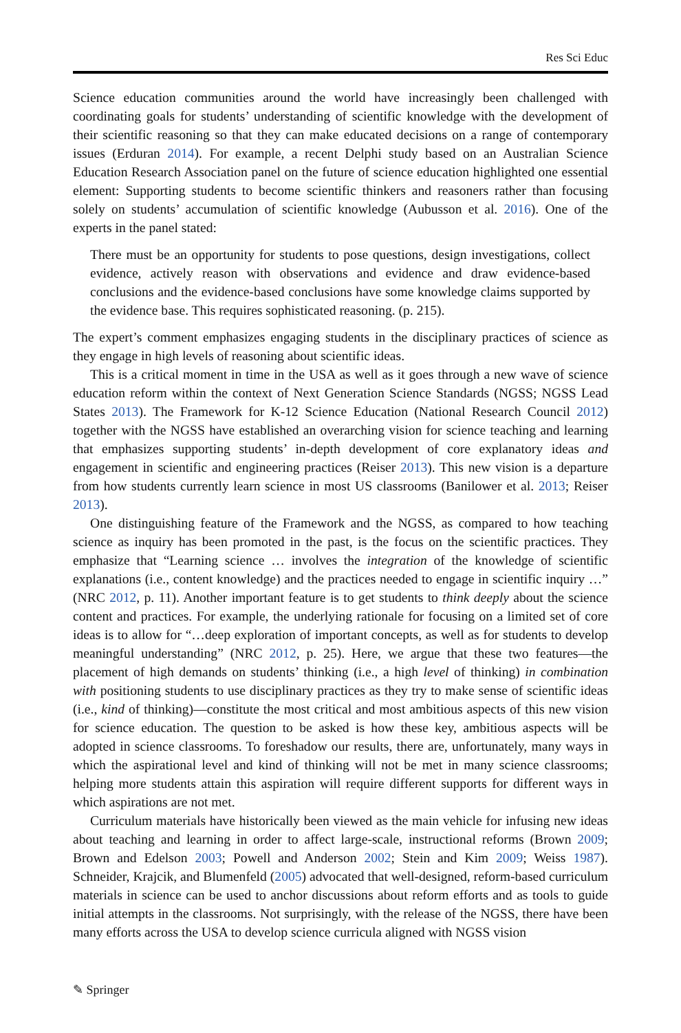Res Sci Educ
Science education communities around the world have increasingly been challenged with coordinating goals for students’ understanding of scientific knowledge with the development of their scientific reasoning so that they can make educated decisions on a range of contemporary issues (Erduran 2014). For example, a recent Delphi study based on an Australian Science Education Research Association panel on the future of science education highlighted one essential element: Supporting students to become scientific thinkers and reasoners rather than focusing solely on students’ accumulation of scientific knowledge (Aubusson et al. 2016). One of the experts in the panel stated:
There must be an opportunity for students to pose questions, design investigations, collect evidence, actively reason with observations and evidence and draw evidence-based conclusions and the evidence-based conclusions have some knowledge claims supported by the evidence base. This requires sophisticated reasoning. (p. 215).
The expert’s comment emphasizes engaging students in the disciplinary practices of science as they engage in high levels of reasoning about scientific ideas.
This is a critical moment in time in the USA as well as it goes through a new wave of science education reform within the context of Next Generation Science Standards (NGSS; NGSS Lead States 2013). The Framework for K-12 Science Education (National Research Council 2012) together with the NGSS have established an overarching vision for science teaching and learning that emphasizes supporting students’ in-depth development of core explanatory ideas and engagement in scientific and engineering practices (Reiser 2013). This new vision is a departure from how students currently learn science in most US classrooms (Banilower et al. 2013; Reiser 2013).
One distinguishing feature of the Framework and the NGSS, as compared to how teaching science as inquiry has been promoted in the past, is the focus on the scientific practices. They emphasize that “Learning science … involves the integration of the knowledge of scientific explanations (i.e., content knowledge) and the practices needed to engage in scientific inquiry …” (NRC 2012, p. 11). Another important feature is to get students to think deeply about the science content and practices. For example, the underlying rationale for focusing on a limited set of core ideas is to allow for “…deep exploration of important concepts, as well as for students to develop meaningful understanding” (NRC 2012, p. 25). Here, we argue that these two features—the placement of high demands on students’ thinking (i.e., a high level of thinking) in combination with positioning students to use disciplinary practices as they try to make sense of scientific ideas (i.e., kind of thinking)—constitute the most critical and most ambitious aspects of this new vision for science education. The question to be asked is how these key, ambitious aspects will be adopted in science classrooms. To foreshadow our results, there are, unfortunately, many ways in which the aspirational level and kind of thinking will not be met in many science classrooms; helping more students attain this aspiration will require different supports for different ways in which aspirations are not met.
Curriculum materials have historically been viewed as the main vehicle for infusing new ideas about teaching and learning in order to affect large-scale, instructional reforms (Brown 2009; Brown and Edelson 2003; Powell and Anderson 2002; Stein and Kim 2009; Weiss 1987). Schneider, Krajcik, and Blumenfeld (2005) advocated that well-designed, reform-based curriculum materials in science can be used to anchor discussions about reform efforts and as tools to guide initial attempts in the classrooms. Not surprisingly, with the release of the NGSS, there have been many efforts across the USA to develop science curricula aligned with NGSS vision
✎ Springer